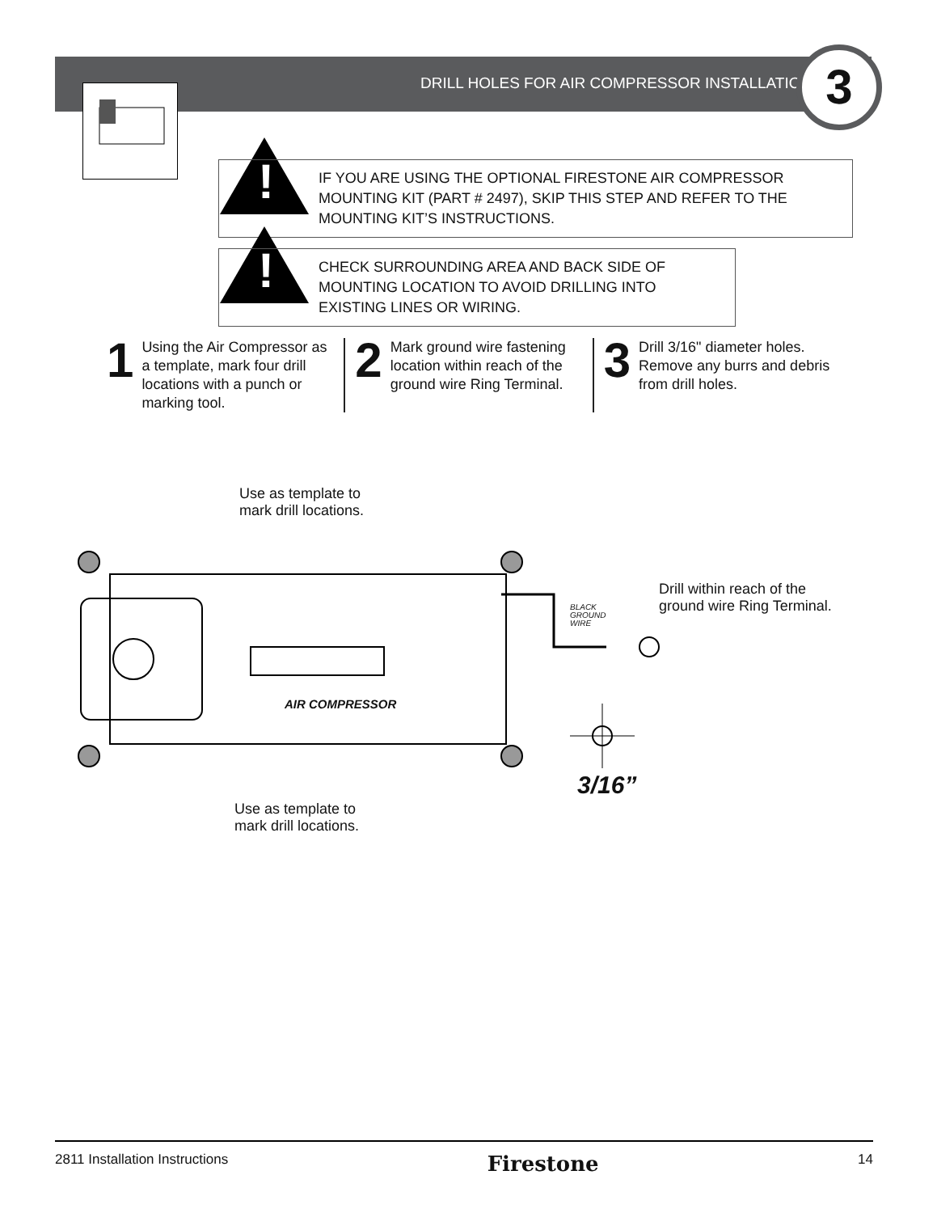DRILL HOLES FOR AIR COMPRESSOR INSTALLATION
3
!
IF YOU ARE USING THE OPTIONAL FIRESTONE AIR COMPRESSOR MOUNTING KIT (PART # 2497), SKIP THIS STEP AND REFER TO THE MOUNTING KIT’S INSTRUCTIONS.
!
CHECK SURROUNDING AREA AND BACK SIDE OF MOUNTING LOCATION TO AVOID DRILLING INTO EXISTING LINES OR WIRING.
1
Using the Air Compressor as a template, mark four drill locations with a punch or marking tool.
2
Mark ground wire fastening location within reach of the ground wire Ring Terminal.
3
Drill 3/16" diameter holes. Remove any burrs and debris from drill holes.
Use as template to
mark drill locations.
Drill within reach of the
ground wire Ring Terminal.
BLACK
GROUND
WIRE
AIR COMPRESSOR
3/16”
Use as template to
mark drill locations.
2811 Installation Instructions Firestone 14